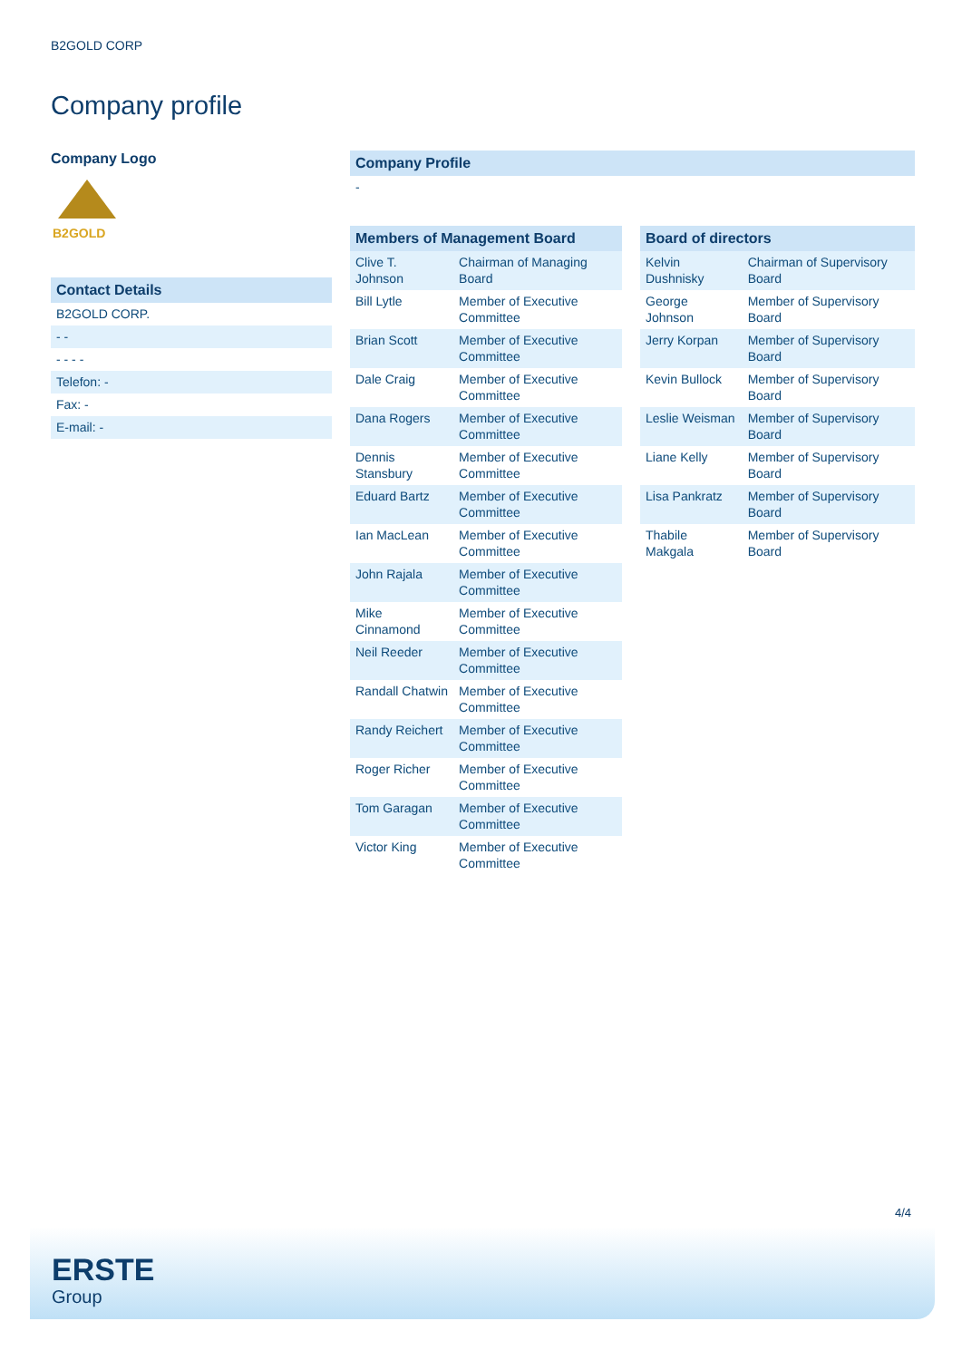B2GOLD CORP
Company profile
Company Logo
B2GOLD
Contact Details
B2GOLD CORP.
- -
- - - -
Telefon: -
Fax: -
E-mail: -
Company Profile
-
| Members of Management Board | |
| --- | --- |
| Clive T. Johnson | Chairman of Managing Board |
| Bill Lytle | Member of Executive Committee |
| Brian Scott | Member of Executive Committee |
| Dale Craig | Member of Executive Committee |
| Dana Rogers | Member of Executive Committee |
| Dennis Stansbury | Member of Executive Committee |
| Eduard Bartz | Member of Executive Committee |
| Ian MacLean | Member of Executive Committee |
| John Rajala | Member of Executive Committee |
| Mike Cinnamond | Member of Executive Committee |
| Neil Reeder | Member of Executive Committee |
| Randall Chatwin | Member of Executive Committee |
| Randy Reichert | Member of Executive Committee |
| Roger Richer | Member of Executive Committee |
| Tom Garagan | Member of Executive Committee |
| Victor King | Member of Executive Committee |
| Board of directors | |
| --- | --- |
| Kelvin Dushnisky | Chairman of Supervisory Board |
| George Johnson | Member of Supervisory Board |
| Jerry Korpan | Member of Supervisory Board |
| Kevin Bullock | Member of Supervisory Board |
| Leslie Weisman | Member of Supervisory Board |
| Liane Kelly | Member of Supervisory Board |
| Lisa Pankratz | Member of Supervisory Board |
| Thabile Makgala | Member of Supervisory Board |
4/4
ERSTE
Group